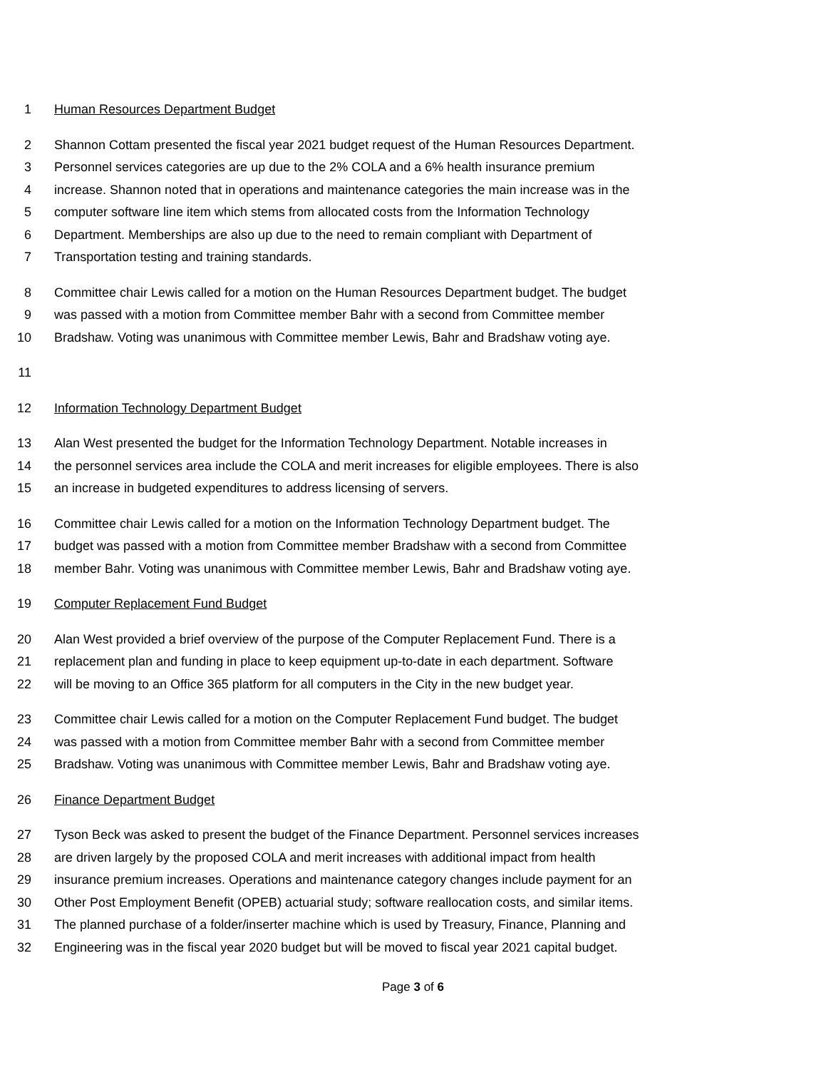1 Human Resources Department Budget
2 Shannon Cottam presented the fiscal year 2021 budget request of the Human Resources Department.
3 Personnel services categories are up due to the 2% COLA and a 6% health insurance premium
4 increase. Shannon noted that in operations and maintenance categories the main increase was in the
5 computer software line item which stems from allocated costs from the Information Technology
6 Department. Memberships are also up due to the need to remain compliant with Department of
7 Transportation testing and training standards.
8 Committee chair Lewis called for a motion on the Human Resources Department budget. The budget
9 was passed with a motion from Committee member Bahr with a second from Committee member
10 Bradshaw. Voting was unanimous with Committee member Lewis, Bahr and Bradshaw voting aye.
11
12 Information Technology Department Budget
13 Alan West presented the budget for the Information Technology Department. Notable increases in
14 the personnel services area include the COLA and merit increases for eligible employees. There is also
15 an increase in budgeted expenditures to address licensing of servers.
16 Committee chair Lewis called for a motion on the Information Technology Department budget. The
17 budget was passed with a motion from Committee member Bradshaw with a second from Committee
18 member Bahr. Voting was unanimous with Committee member Lewis, Bahr and Bradshaw voting aye.
19 Computer Replacement Fund Budget
20 Alan West provided a brief overview of the purpose of the Computer Replacement Fund. There is a
21 replacement plan and funding in place to keep equipment up-to-date in each department. Software
22 will be moving to an Office 365 platform for all computers in the City in the new budget year.
23 Committee chair Lewis called for a motion on the Computer Replacement Fund budget. The budget
24 was passed with a motion from Committee member Bahr with a second from Committee member
25 Bradshaw. Voting was unanimous with Committee member Lewis, Bahr and Bradshaw voting aye.
26 Finance Department Budget
27 Tyson Beck was asked to present the budget of the Finance Department. Personnel services increases
28 are driven largely by the proposed COLA and merit increases with additional impact from health
29 insurance premium increases. Operations and maintenance category changes include payment for an
30 Other Post Employment Benefit (OPEB) actuarial study; software reallocation costs, and similar items.
31 The planned purchase of a folder/inserter machine which is used by Treasury, Finance, Planning and
32 Engineering was in the fiscal year 2020 budget but will be moved to fiscal year 2021 capital budget.
Page 3 of 6